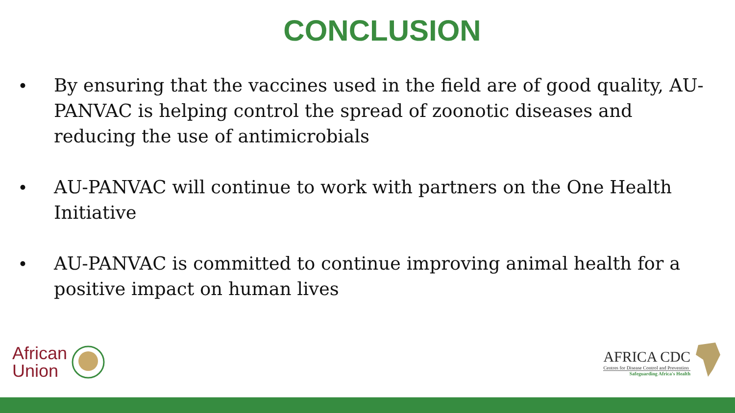CONCLUSION
• By ensuring that the vaccines used in the field are of good quality, AU-PANVAC is helping control the spread of zoonotic diseases and reducing the use of antimicrobials
• AU-PANVAC will continue to work with partners on the One Health Initiative
• AU-PANVAC is committed to continue improving animal health for a positive impact on human lives
African
Union
AFRICA CDC
Centres for Disease Control and Prevention
Safeguarding Africa's Health